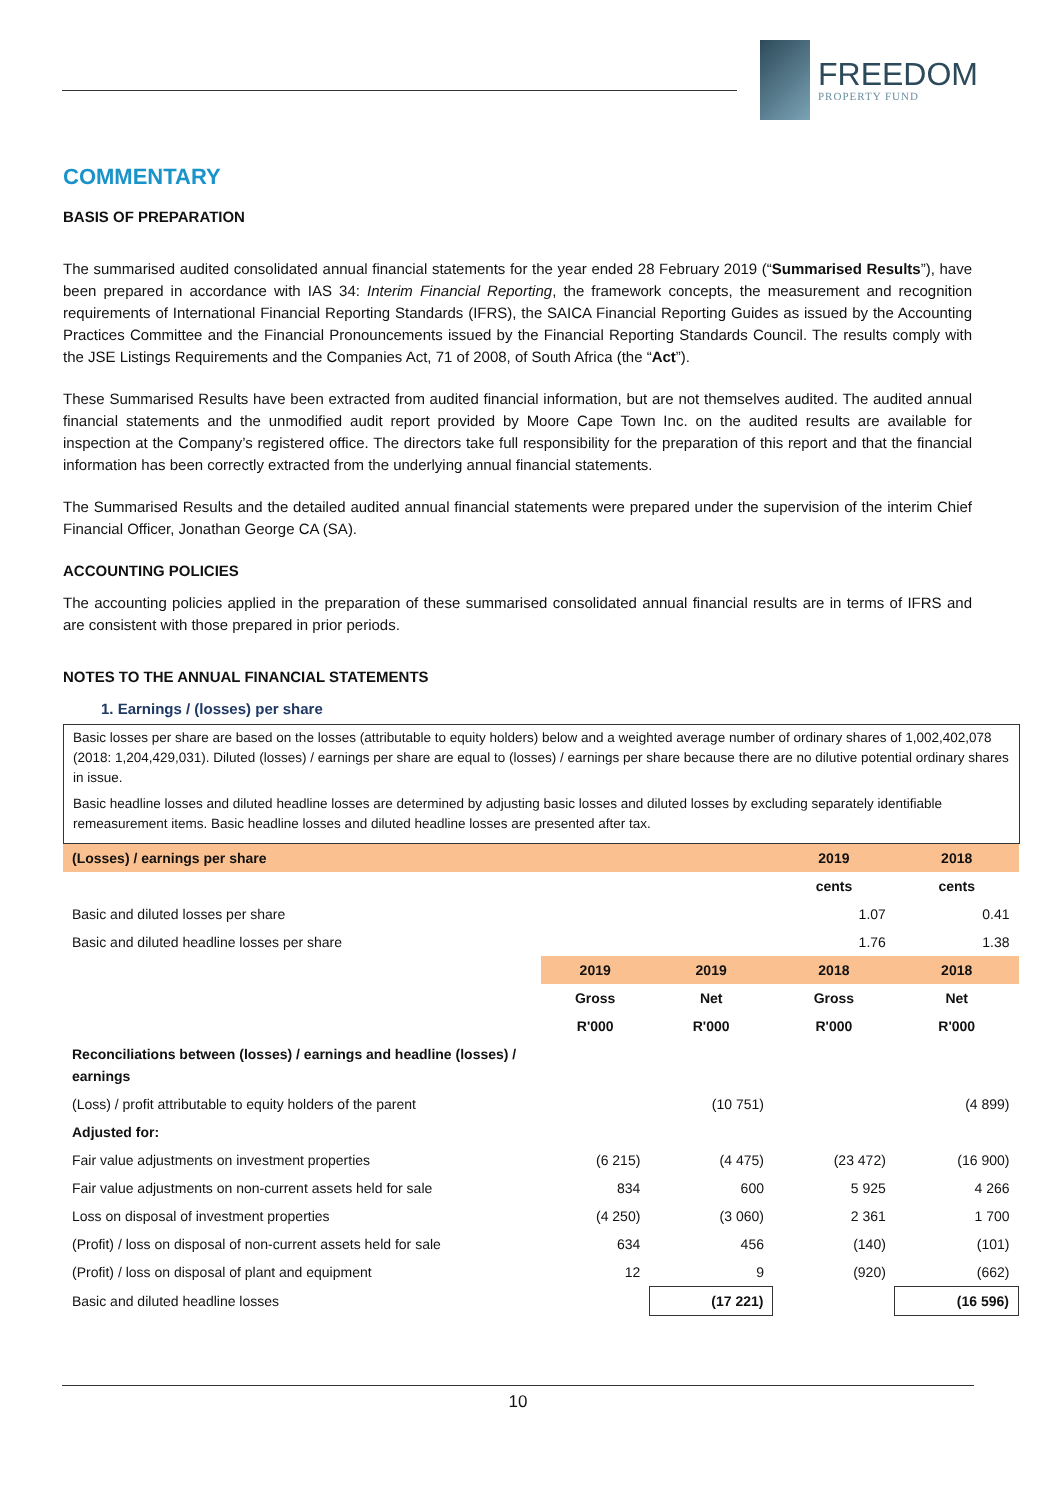FREEDOM
PROPERTY FUND
COMMENTARY
BASIS OF PREPARATION
The summarised audited consolidated annual financial statements for the year ended 28 February 2019 (“Summarised Results”), have been prepared in accordance with IAS 34: Interim Financial Reporting, the framework concepts, the measurement and recognition requirements of International Financial Reporting Standards (IFRS), the SAICA Financial Reporting Guides as issued by the Accounting Practices Committee and the Financial Pronouncements issued by the Financial Reporting Standards Council. The results comply with the JSE Listings Requirements and the Companies Act, 71 of 2008, of South Africa (the “Act”).
These Summarised Results have been extracted from audited financial information, but are not themselves audited. The audited annual financial statements and the unmodified audit report provided by Moore Cape Town Inc. on the audited results are available for inspection at the Company’s registered office. The directors take full responsibility for the preparation of this report and that the financial information has been correctly extracted from the underlying annual financial statements.
The Summarised Results and the detailed audited annual financial statements were prepared under the supervision of the interim Chief Financial Officer, Jonathan George CA (SA).
ACCOUNTING POLICIES
The accounting policies applied in the preparation of these summarised consolidated annual financial results are in terms of IFRS and are consistent with those prepared in prior periods.
NOTES TO THE ANNUAL FINANCIAL STATEMENTS
1. Earnings / (losses) per share
Basic losses per share are based on the losses (attributable to equity holders) below and a weighted average number of ordinary shares of 1,002,402,078 (2018: 1,204,429,031). Diluted (losses) / earnings per share are equal to (losses) / earnings per share because there are no dilutive potential ordinary shares in issue.
Basic headline losses and diluted headline losses are determined by adjusting basic losses and diluted losses by excluding separately identifiable remeasurement items. Basic headline losses and diluted headline losses are presented after tax.
| (Losses) / earnings per share | | | 2019 | 2018 |
| | | | cents | cents |
| Basic and diluted losses per share | | | 1.07 | 0.41 |
| Basic and diluted headline losses per share | | | 1.76 | 1.38 |
| | 2019 | 2019 | 2018 | 2018 |
| | Gross | Net | Gross | Net |
| | R'000 | R'000 | R'000 | R'000 |
| Reconciliations between (losses) / earnings and headline (losses) / earnings | | | | |
| (Loss) / profit attributable to equity holders of the parent | | (10 751) | | (4 899) |
| Adjusted for: | | | | |
| Fair value adjustments on investment properties | (6 215) | (4 475) | (23 472) | (16 900) |
| Fair value adjustments on non-current assets held for sale | 834 | 600 | 5 925 | 4 266 |
| Loss on disposal of investment properties | (4 250) | (3 060) | 2 361 | 1 700 |
| (Profit) / loss on disposal of non-current assets held for sale | 634 | 456 | (140) | (101) |
| (Profit) / loss on disposal of plant and equipment | 12 | 9 | (920) | (662) |
| Basic and diluted headline losses | | (17 221) | | (16 596) |
10